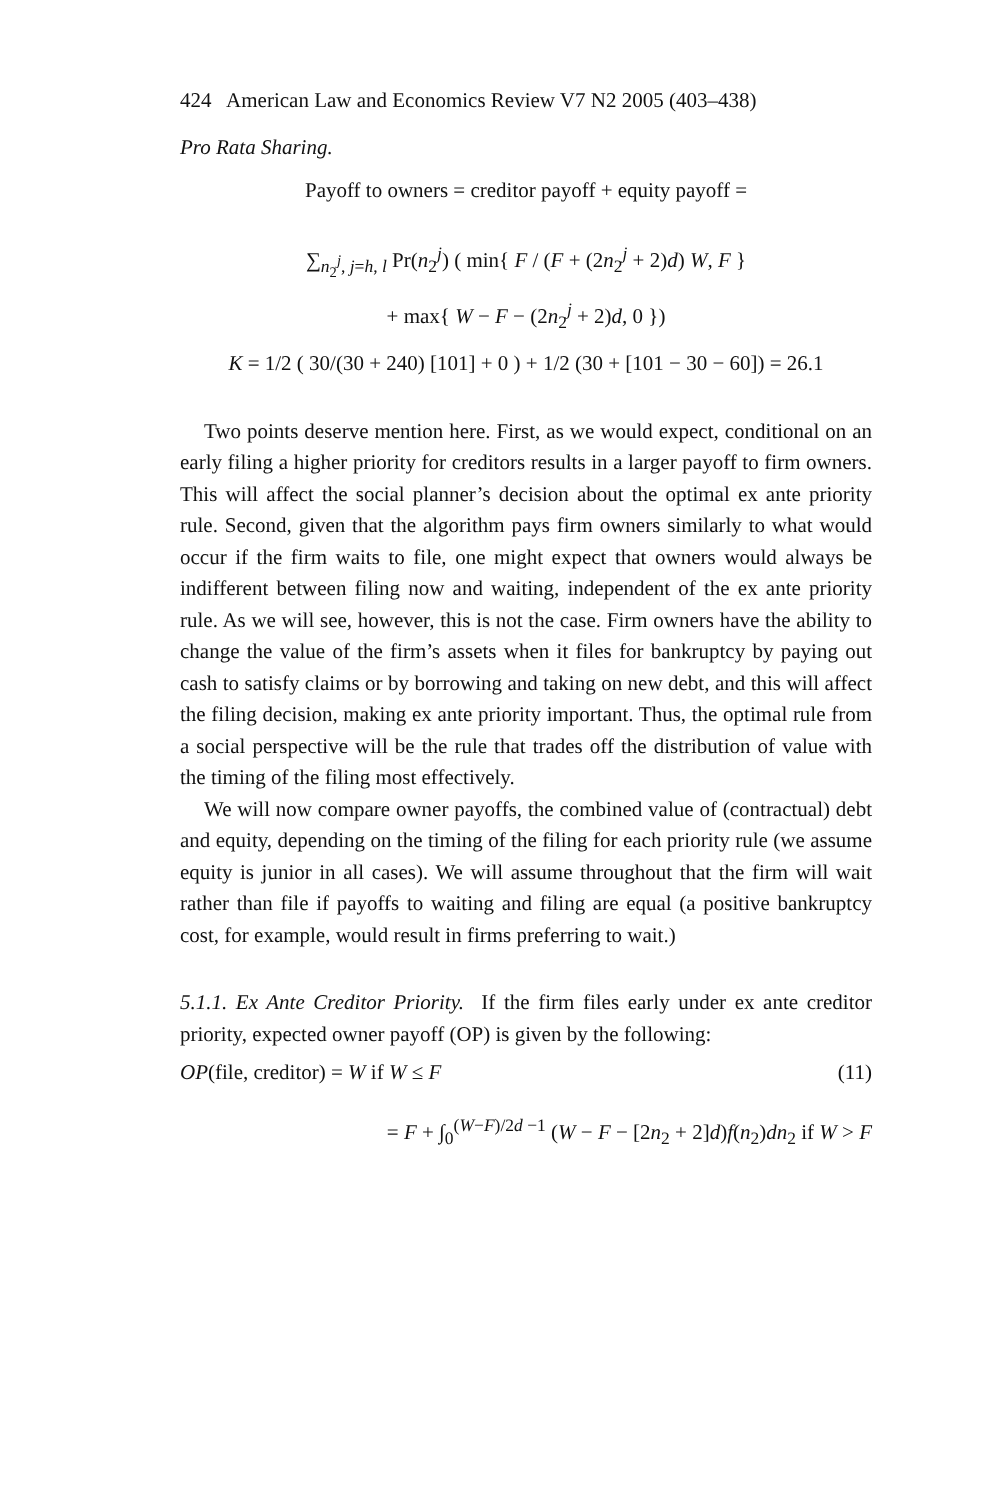424 American Law and Economics Review V7 N2 2005 (403–438)
Pro Rata Sharing.
Payoff to owners = creditor payoff + equity payoff =
∑<sub>n<sub>2</sub><sup>j</sup>, j=h, l</sub> Pr(n<sub>2</sub><sup>j</sup>) ( min{ F / (F + (2n<sub>2</sub><sup>j</sup> + 2)d) W, F }
+ max{ W − F − (2n<sub>2</sub><sup>j</sup> + 2)d, 0 })
K = 1/2 ( 30/(30 + 240) [101] + 0 ) + 1/2 (30 + [101 − 30 − 60]) = 26.1
Two points deserve mention here. First, as we would expect, conditional on an early filing a higher priority for creditors results in a larger payoff to firm owners. This will affect the social planner’s decision about the optimal ex ante priority rule. Second, given that the algorithm pays firm owners similarly to what would occur if the firm waits to file, one might expect that owners would always be indifferent between filing now and waiting, independent of the ex ante priority rule. As we will see, however, this is not the case. Firm owners have the ability to change the value of the firm’s assets when it files for bankruptcy by paying out cash to satisfy claims or by borrowing and taking on new debt, and this will affect the filing decision, making ex ante priority important. Thus, the optimal rule from a social perspective will be the rule that trades off the distribution of value with the timing of the filing most effectively.
We will now compare owner payoffs, the combined value of (contractual) debt and equity, depending on the timing of the filing for each priority rule (we assume equity is junior in all cases). We will assume throughout that the firm will wait rather than file if payoffs to waiting and filing are equal (a positive bankruptcy cost, for example, would result in firms preferring to wait.)
5.1.1. Ex Ante Creditor Priority. If the firm files early under ex ante creditor priority, expected owner payoff (OP) is given by the following:
OP(file, creditor) = W if W ≤ F (11)
= F + ∫<sub>0</sub><sup>(W−F)/2d −1</sup> (W − F − [2n<sub>2</sub> + 2]d)f(n<sub>2</sub>)dn<sub>2</sub> if W > F